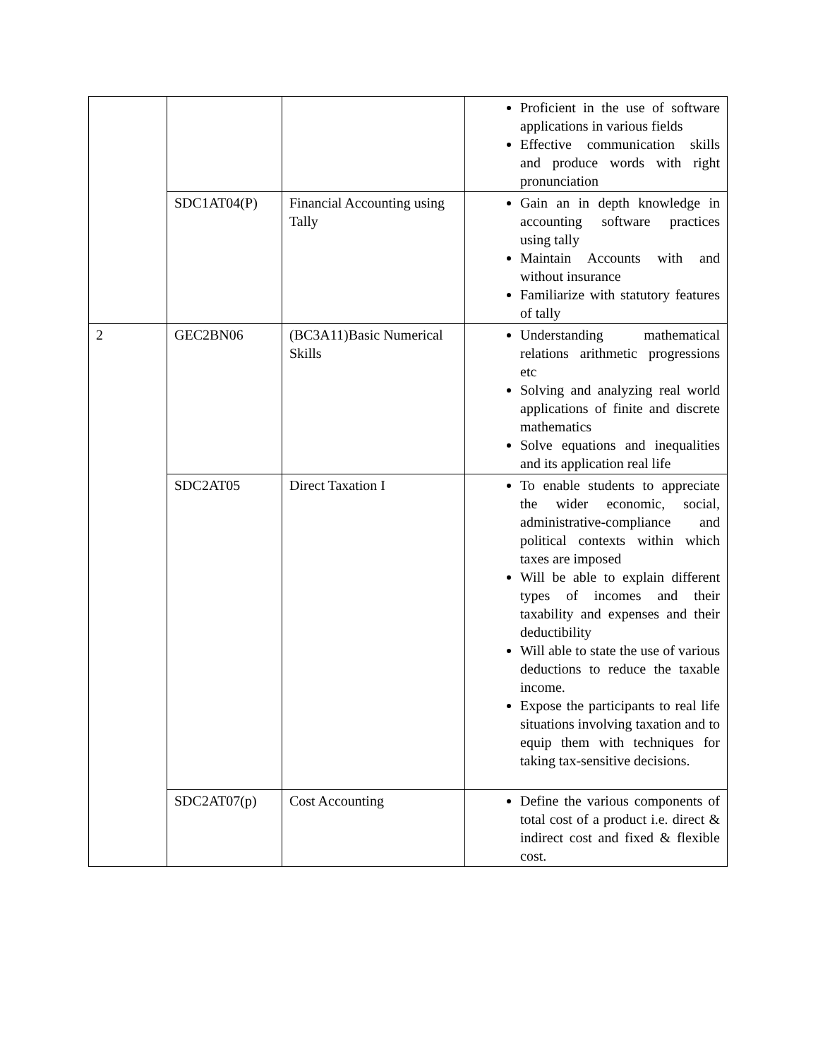| | | | Proficient in the use of software applications in various fields Effective communication skills and produce words with right pronunciation |
| | SDC1AT04(P) | Financial Accounting using Tally | Gain an in depth knowledge in accounting software practices using tally Maintain Accounts with and without insurance Familiarize with statutory features of tally |
| 2 | GEC2BN06 | (BC3A11)Basic Numerical Skills | Understanding mathematical relations arithmetic progressions etc Solving and analyzing real world applications of finite and discrete mathematics Solve equations and inequalities and its application real life |
| | SDC2AT05 | Direct Taxation I | To enable students to appreciate the wider economic, social, administrative-compliance and political contexts within which taxes are imposed Will be able to explain different types of incomes and their taxability and expenses and their deductibility Will able to state the use of various deductions to reduce the taxable income. Expose the participants to real life situations involving taxation and to equip them with techniques for taking tax-sensitive decisions. |
| | SDC2AT07(p) | Cost Accounting | Define the various components of total cost of a product i.e. direct & indirect cost and fixed & flexible cost. |